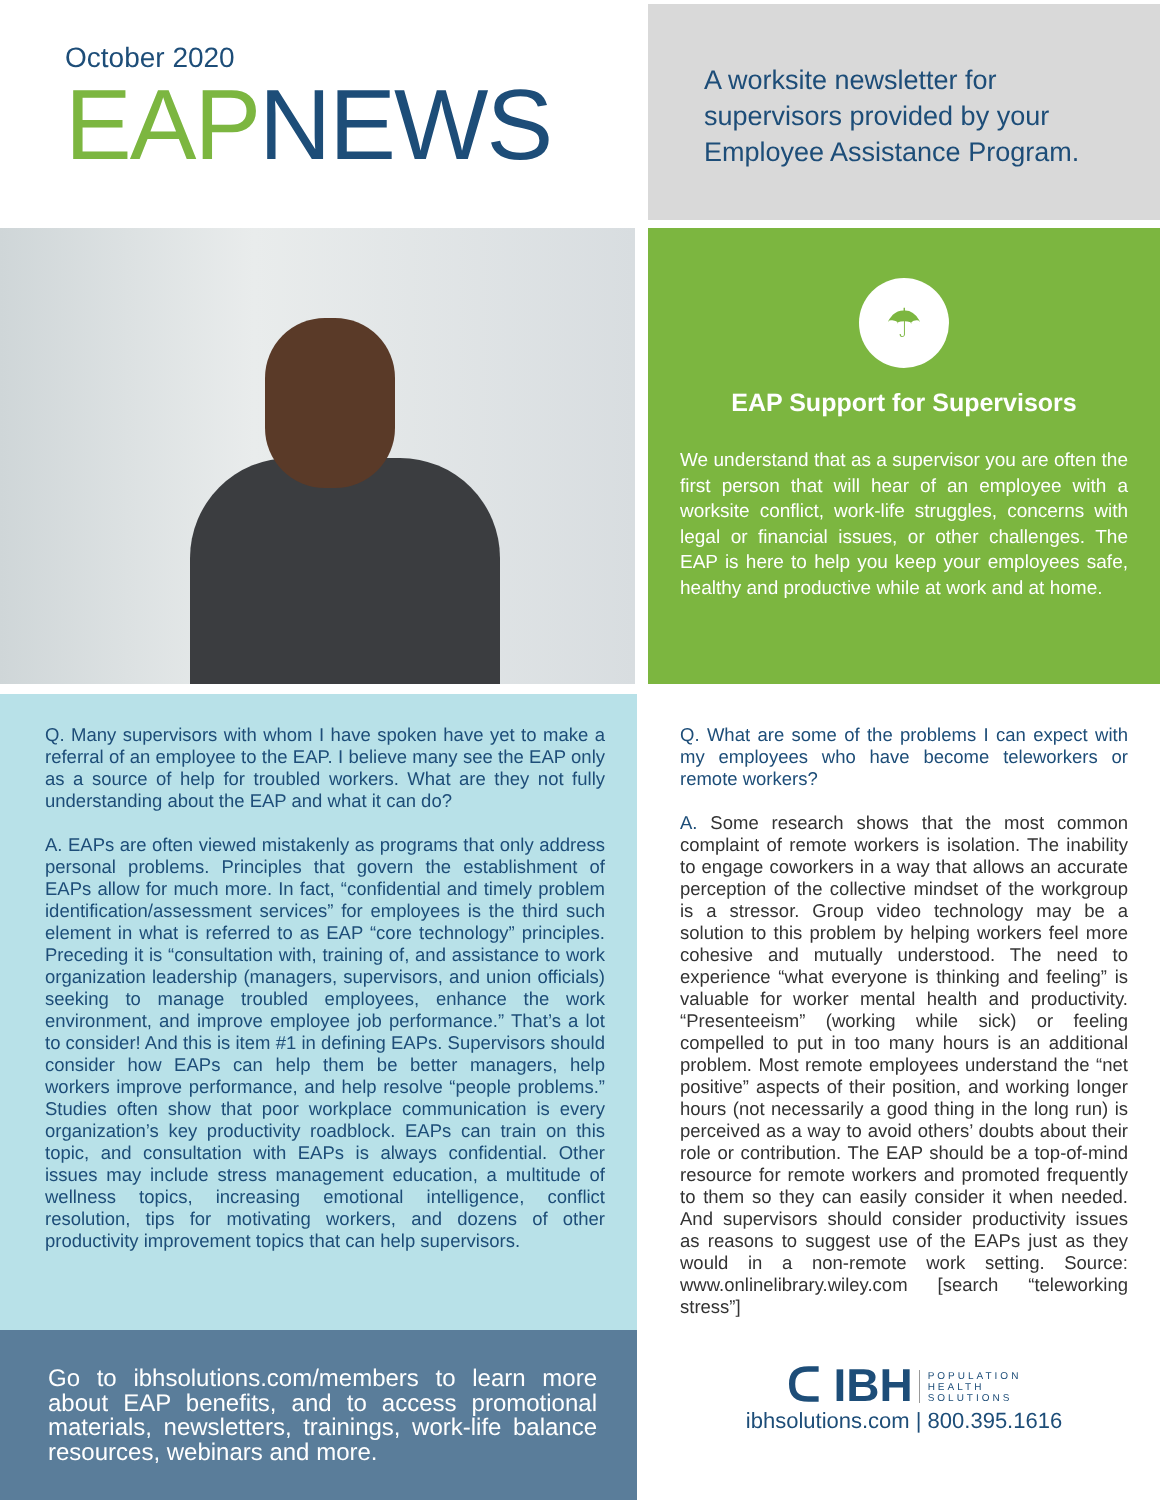October 2020
EAP NEWS
A worksite newsletter for supervisors provided by your Employee Assistance Program.
☂
EAP Support for Supervisors
We understand that as a supervisor you are often the first person that will hear of an employee with a worksite conflict, work-life struggles, concerns with legal or financial issues, or other challenges. The EAP is here to help you keep your employees safe, healthy and productive while at work and at home.
Q. Many supervisors with whom I have spoken have yet to make a referral of an employee to the EAP. I believe many see the EAP only as a source of help for troubled workers. What are they not fully understanding about the EAP and what it can do?
A. EAPs are often viewed mistakenly as programs that only address personal problems. Principles that govern the establishment of EAPs allow for much more. In fact, “confidential and timely problem identification/assessment services” for employees is the third such element in what is referred to as EAP “core technology” principles. Preceding it is “consultation with, training of, and assistance to work organization leadership (managers, supervisors, and union officials) seeking to manage troubled employees, enhance the work environment, and improve employee job performance.” That’s a lot to consider! And this is item #1 in defining EAPs. Supervisors should consider how EAPs can help them be better managers, help workers improve performance, and help resolve “people problems.” Studies often show that poor workplace communication is every organization’s key productivity roadblock. EAPs can train on this topic, and consultation with EAPs is always confidential. Other issues may include stress management education, a multitude of wellness topics, increasing emotional intelligence, conflict resolution, tips for motivating workers, and dozens of other productivity improvement topics that can help supervisors.
Q. What are some of the problems I can expect with my employees who have become teleworkers or remote workers?
A. Some research shows that the most common complaint of remote workers is isolation. The inability to engage coworkers in a way that allows an accurate perception of the collective mindset of the workgroup is a stressor. Group video technology may be a solution to this problem by helping workers feel more cohesive and mutually understood. The need to experience “what everyone is thinking and feeling” is valuable for worker mental health and productivity. “Presenteeism” (working while sick) or feeling compelled to put in too many hours is an additional problem. Most remote employees understand the “net positive” aspects of their position, and working longer hours (not necessarily a good thing in the long run) is perceived as a way to avoid others’ doubts about their role or contribution. The EAP should be a top-of-mind resource for remote workers and promoted frequently to them so they can easily consider it when needed. And supervisors should consider productivity issues as reasons to suggest use of the EAPs just as they would in a non-remote work setting. Source: www.onlinelibrary.wiley.com [search “teleworking stress”]
ᑕ IBH POPULATION
HEALTH
SOLUTIONS
ibhsolutions.com | 800.395.1616
Go to ibhsolutions.com/members to learn more about EAP benefits, and to access promotional materials, newsletters, trainings, work-life balance resources, webinars and more.